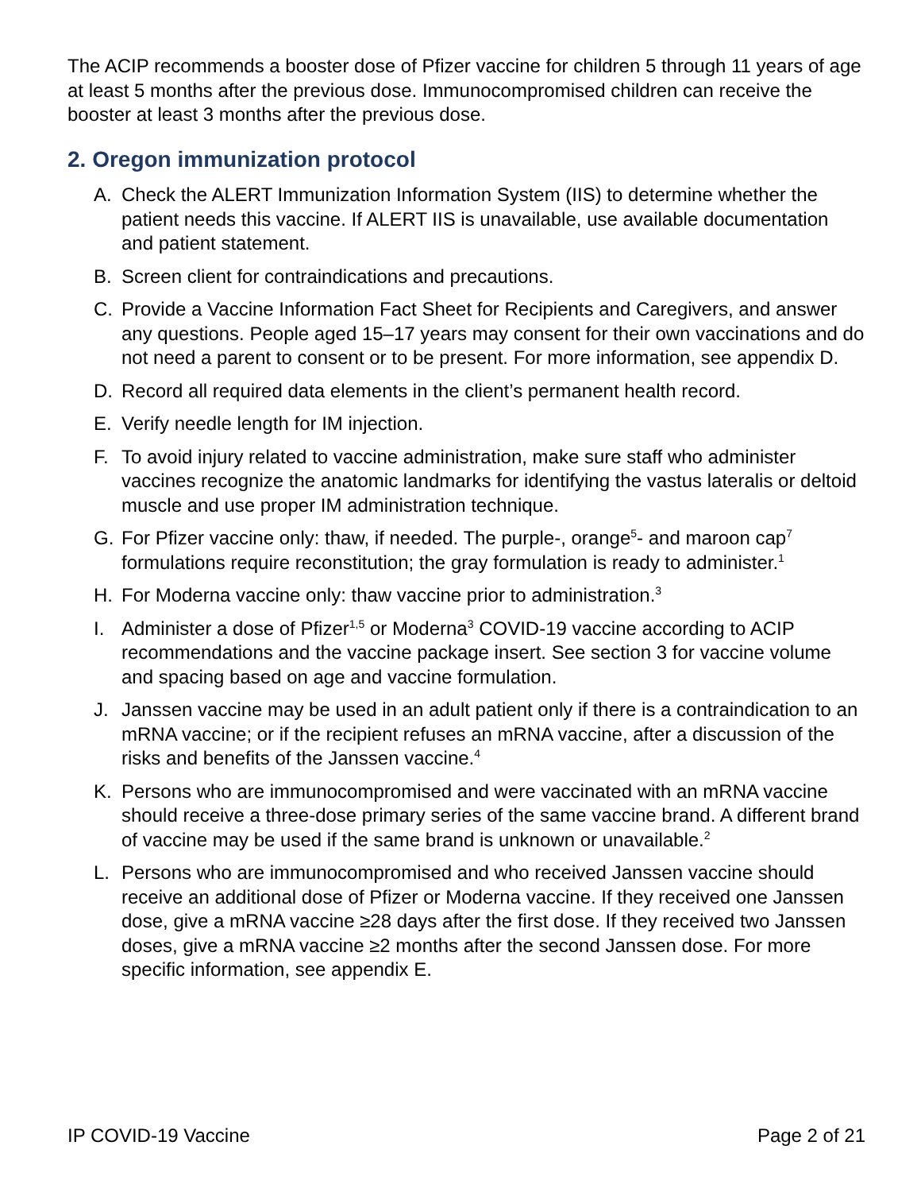The ACIP recommends a booster dose of Pfizer vaccine for children 5 through 11 years of age at least 5 months after the previous dose. Immunocompromised children can receive the booster at least 3 months after the previous dose.
2. Oregon immunization protocol
A. Check the ALERT Immunization Information System (IIS) to determine whether the patient needs this vaccine. If ALERT IIS is unavailable, use available documentation and patient statement.
B. Screen client for contraindications and precautions.
C. Provide a Vaccine Information Fact Sheet for Recipients and Caregivers, and answer any questions. People aged 15–17 years may consent for their own vaccinations and do not need a parent to consent or to be present. For more information, see appendix D.
D. Record all required data elements in the client’s permanent health record.
E. Verify needle length for IM injection.
F. To avoid injury related to vaccine administration, make sure staff who administer vaccines recognize the anatomic landmarks for identifying the vastus lateralis or deltoid muscle and use proper IM administration technique.
G. For Pfizer vaccine only: thaw, if needed. The purple-, orange<sup>5</sup>- and maroon cap<sup>7</sup> formulations require reconstitution; the gray formulation is ready to administer.<sup>1</sup>
H. For Moderna vaccine only: thaw vaccine prior to administration.<sup>3</sup>
I. Administer a dose of Pfizer<sup>1,5</sup> or Moderna<sup>3</sup> COVID-19 vaccine according to ACIP recommendations and the vaccine package insert. See section 3 for vaccine volume and spacing based on age and vaccine formulation.
J. Janssen vaccine may be used in an adult patient only if there is a contraindication to an mRNA vaccine; or if the recipient refuses an mRNA vaccine, after a discussion of the risks and benefits of the Janssen vaccine.<sup>4</sup>
K. Persons who are immunocompromised and were vaccinated with an mRNA vaccine should receive a three-dose primary series of the same vaccine brand. A different brand of vaccine may be used if the same brand is unknown or unavailable.<sup>2</sup>
L. Persons who are immunocompromised and who received Janssen vaccine should receive an additional dose of Pfizer or Moderna vaccine. If they received one Janssen dose, give a mRNA vaccine ≥28 days after the first dose. If they received two Janssen doses, give a mRNA vaccine ≥2 months after the second Janssen dose. For more specific information, see appendix E.
IP COVID-19 Vaccine Page 2 of 21